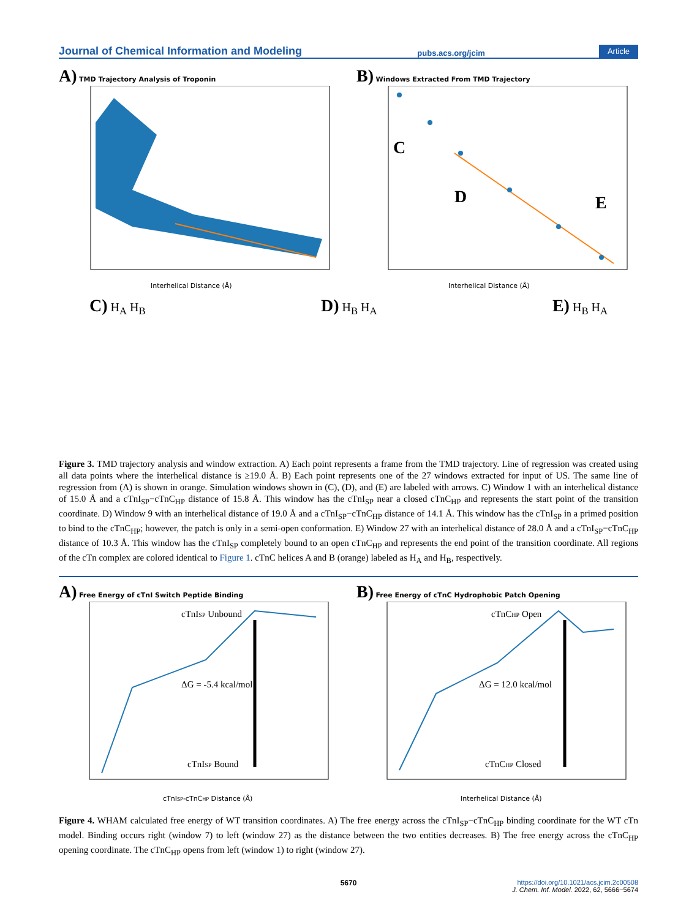Journal of Chemical Information and Modeling pubs.acs.org/jcim Article
A) TMD Trajectory Analysis of Troponin
Interhelical Distance (Å)
B) Windows Extracted From TMD Trajectory
C
D
E
Interhelical Distance (Å)
C) H<sub>A</sub> H<sub>B</sub>
D) H<sub>B</sub> H<sub>A</sub>
E) H<sub>B</sub> H<sub>A</sub>
Figure 3. TMD trajectory analysis and window extraction. A) Each point represents a frame from the TMD trajectory. Line of regression was created using all data points where the interhelical distance is ≥19.0 Å. B) Each point represents one of the 27 windows extracted for input of US. The same line of regression from (A) is shown in orange. Simulation windows shown in (C), (D), and (E) are labeled with arrows. C) Window 1 with an interhelical distance of 15.0 Å and a cTnI<sub>SP</sub>−cTnC<sub>HP</sub> distance of 15.8 Å. This window has the cTnI<sub>SP</sub> near a closed cTnC<sub>HP</sub> and represents the start point of the transition coordinate. D) Window 9 with an interhelical distance of 19.0 Å and a cTnI<sub>SP</sub>−cTnC<sub>HP</sub> distance of 14.1 Å. This window has the cTnI<sub>SP</sub> in a primed position to bind to the cTnC<sub>HP</sub>; however, the patch is only in a semi-open conformation. E) Window 27 with an interhelical distance of 28.0 Å and a cTnI<sub>SP</sub>−cTnC<sub>HP</sub> distance of 10.3 Å. This window has the cTnI<sub>SP</sub> completely bound to an open cTnC<sub>HP</sub> and represents the end point of the transition coordinate. All regions of the cTn complex are colored identical to Figure 1. cTnC helices A and B (orange) labeled as H<sub>A</sub> and H<sub>B</sub>, respectively.
A) Free Energy of cTnI Switch Peptide Binding
cTnISP Unbound
ΔG = -5.4 kcal/mol
cTnISP Bound
cTnISP-cTnCHP Distance (Å)
B) Free Energy of cTnC Hydrophobic Patch Opening
cTnCHP Open
ΔG = 12.0 kcal/mol
cTnCHP Closed
Interhelical Distance (Å)
Figure 4. WHAM calculated free energy of WT transition coordinates. A) The free energy across the cTnI<sub>SP</sub>−cTnC<sub>HP</sub> binding coordinate for the WT cTn model. Binding occurs right (window 7) to left (window 27) as the distance between the two entities decreases. B) The free energy across the cTnC<sub>HP</sub> opening coordinate. The cTnC<sub>HP</sub> opens from left (window 1) to right (window 27).
5670
https://doi.org/10.1021/acs.jcim.2c00508
J. Chem. Inf. Model. 2022, 62, 5666−5674